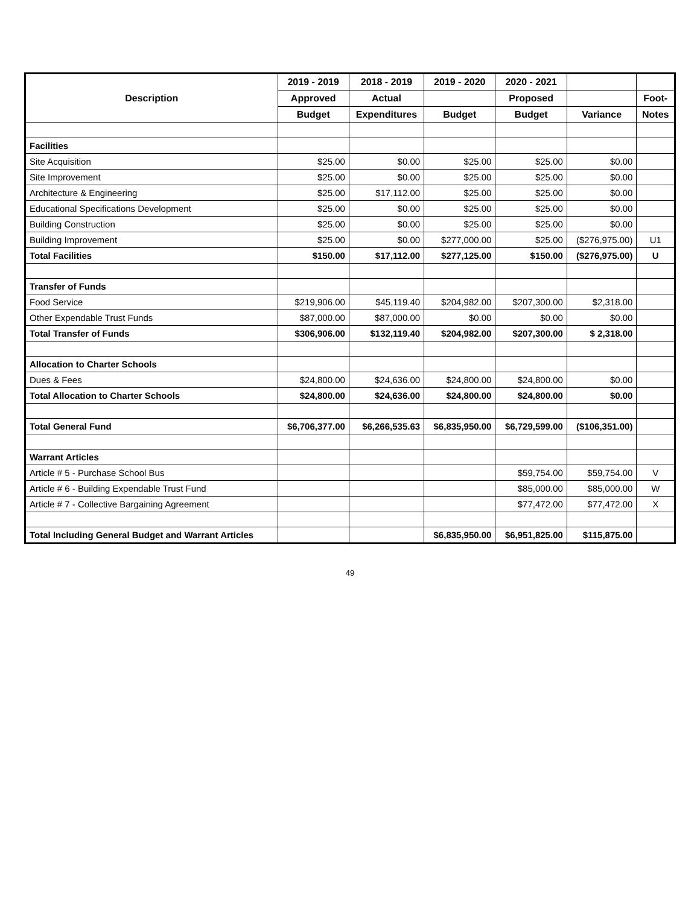| Description | 2019 - 2019 | 2018 - 2019 | 2019 - 2020 | 2020 - 2021 | | |
| --- | --- | --- | --- | --- | --- | --- |
| | Approved | Actual | | Proposed | | Foot- |
| | Budget | Expenditures | Budget | Budget | Variance | Notes |
| Facilities | | | | | | |
| Site Acquisition | $25.00 | $0.00 | $25.00 | $25.00 | $0.00 | |
| Site Improvement | $25.00 | $0.00 | $25.00 | $25.00 | $0.00 | |
| Architecture & Engineering | $25.00 | $17,112.00 | $25.00 | $25.00 | $0.00 | |
| Educational Specifications Development | $25.00 | $0.00 | $25.00 | $25.00 | $0.00 | |
| Building Construction | $25.00 | $0.00 | $25.00 | $25.00 | $0.00 | |
| Building Improvement | $25.00 | $0.00 | $277,000.00 | $25.00 | ($276,975.00) | U1 |
| Total Facilities | $150.00 | $17,112.00 | $277,125.00 | $150.00 | ($276,975.00) | U |
| Transfer of Funds | | | | | | |
| Food Service | $219,906.00 | $45,119.40 | $204,982.00 | $207,300.00 | $2,318.00 | |
| Other Expendable Trust Funds | $87,000.00 | $87,000.00 | $0.00 | $0.00 | $0.00 | |
| Total Transfer of Funds | $306,906.00 | $132,119.40 | $204,982.00 | $207,300.00 | $ 2,318.00 | |
| Allocation to Charter Schools | | | | | | |
| Dues & Fees | $24,800.00 | $24,636.00 | $24,800.00 | $24,800.00 | $0.00 | |
| Total Allocation to Charter Schools | $24,800.00 | $24,636.00 | $24,800.00 | $24,800.00 | $0.00 | |
| Total General Fund | $6,706,377.00 | $6,266,535.63 | $6,835,950.00 | $6,729,599.00 | ($106,351.00) | |
| Warrant Articles | | | | | | |
| Article # 5 - Purchase School Bus | | | | $59,754.00 | $59,754.00 | V |
| Article # 6 - Building Expendable Trust Fund | | | | $85,000.00 | $85,000.00 | W |
| Article # 7 - Collective Bargaining Agreement | | | | $77,472.00 | $77,472.00 | X |
| Total Including General Budget and Warrant Articles | | | $6,835,950.00 | $6,951,825.00 | $115,875.00 | |
49